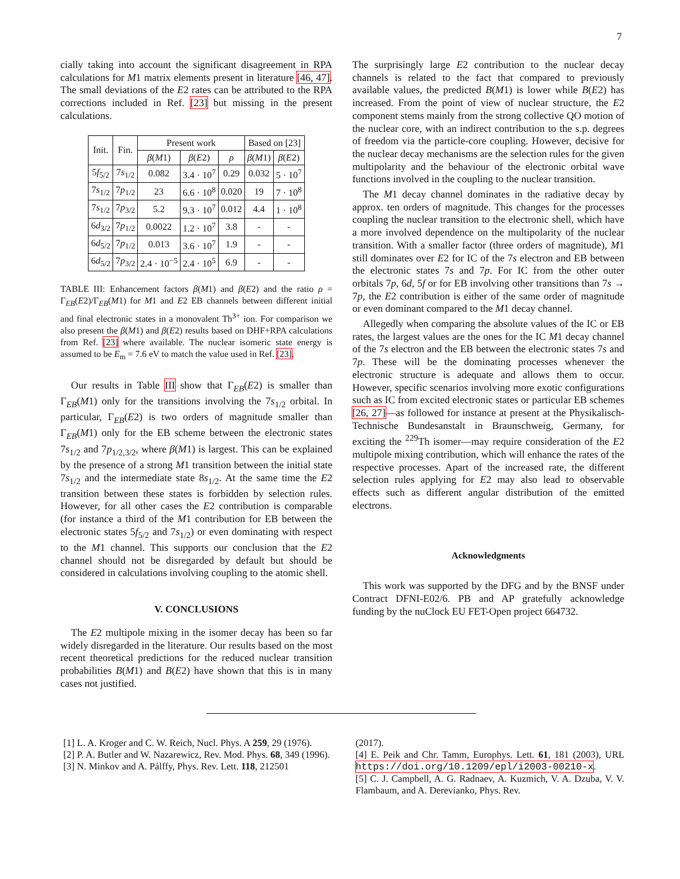7
cially taking into account the significant disagreement in RPA calculations for M1 matrix elements present in literature [46, 47]. The small deviations of the E2 rates can be attributed to the RPA corrections included in Ref. [23] but missing in the present calculations.
| Init. | Fin. | Present work | | | Based on [23] | |
| --- | --- | --- | --- | --- | --- | --- |
| | | β ( M 1) | β ( E 2) | ρ | β ( M 1) | β ( E 2) |
| 5 f<sub>5/2</sub> | 7 s<sub>1/2</sub> | 0.082 | 3.4 · 10<sup>7</sup> | 0.29 | 0.032 | 5 · 10<sup>7</sup> |
| 7 s<sub>1/2</sub> | 7 p<sub>1/2</sub> | 23 | 6.6 · 10<sup>8</sup> | 0.020 | 19 | 7 · 10<sup>8</sup> |
| 7 s<sub>1/2</sub> | 7 p<sub>3/2</sub> | 5.2 | 9.3 · 10<sup>7</sup> | 0.012 | 4.4 | 1 · 10<sup>8</sup> |
| 6 d<sub>3/2</sub> | 7 p<sub>1/2</sub> | 0.0022 | 1.2 · 10<sup>7</sup> | 3.8 | - | - |
| 6 d<sub>5/2</sub> | 7 p<sub>1/2</sub> | 0.013 | 3.6 · 10<sup>7</sup> | 1.9 | - | - |
| 6 d<sub>5/2</sub> | 7 p<sub>3/2</sub> | 2.4 · 10<sup>−5</sup> | 2.4 · 10<sup>5</sup> | 6.9 | - | - |
TABLE III: Enhancement factors β(M1) and β(E2) and the ratio ρ = Γ<sub>EB</sub>(E2)/Γ<sub>EB</sub>(M1) for M1 and E2 EB channels between different initial and final electronic states in a monovalent Th<sup>3+</sup> ion. For comparison we also present the β(M1) and β(E2) results based on DHF+RPA calculations from Ref. [23] where available. The nuclear isomeric state energy is assumed to be E<sub>m</sub> = 7.6 eV to match the value used in Ref. [23].
Our results in Table III show that Γ<sub>EB</sub>(E2) is smaller than Γ<sub>EB</sub>(M1) only for the transitions involving the 7s<sub>1/2</sub> orbital. In particular, Γ<sub>EB</sub>(E2) is two orders of magnitude smaller than Γ<sub>EB</sub>(M1) only for the EB scheme between the electronic states 7s<sub>1/2</sub> and 7p<sub>1/2,3/2</sub>, where β(M1) is largest. This can be explained by the presence of a strong M1 transition between the initial state 7s<sub>1/2</sub> and the intermediate state 8s<sub>1/2</sub>. At the same time the E2 transition between these states is forbidden by selection rules. However, for all other cases the E2 contribution is comparable (for instance a third of the M1 contribution for EB between the electronic states 5f<sub>5/2</sub> and 7s<sub>1/2</sub>) or even dominating with respect to the M1 channel. This supports our conclusion that the E2 channel should not be disregarded by default but should be considered in calculations involving coupling to the atomic shell.
V. CONCLUSIONS
The E2 multipole mixing in the isomer decay has been so far widely disregarded in the literature. Our results based on the most recent theoretical predictions for the reduced nuclear transition probabilities B(M1) and B(E2) have shown that this is in many cases not justified.
The surprisingly large E2 contribution to the nuclear decay channels is related to the fact that compared to previously available values, the predicted B(M1) is lower while B(E2) has increased. From the point of view of nuclear structure, the E2 component stems mainly from the strong collective QO motion of the nuclear core, with an indirect contribution to the s.p. degrees of freedom via the particle-core coupling. However, decisive for the nuclear decay mechanisms are the selection rules for the given multipolarity and the behaviour of the electronic orbital wave functions involved in the coupling to the nuclear transition.
The M1 decay channel dominates in the radiative decay by approx. ten orders of magnitude. This changes for the processes coupling the nuclear transition to the electronic shell, which have a more involved dependence on the multipolarity of the nuclear transition. With a smaller factor (three orders of magnitude), M1 still dominates over E2 for IC of the 7s electron and EB between the electronic states 7s and 7p. For IC from the other outer orbitals 7p, 6d, 5f or for EB involving other transitions than 7s → 7p, the E2 contribution is either of the same order of magnitude or even dominant compared to the M1 decay channel.
Allegedly when comparing the absolute values of the IC or EB rates, the largest values are the ones for the IC M1 decay channel of the 7s electron and the EB between the electronic states 7s and 7p. These will be the dominating processes whenever the electronic structure is adequate and allows them to occur. However, specific scenarios involving more exotic configurations such as IC from excited electronic states or particular EB schemes [26, 27]—as followed for instance at present at the Physikalisch-Technische Bundesanstalt in Braunschweig, Germany, for exciting the <sup>229</sup>Th isomer—may require consideration of the E2 multipole mixing contribution, which will enhance the rates of the respective processes. Apart of the increased rate, the different selection rules applying for E2 may also lead to observable effects such as different angular distribution of the emitted electrons.
Acknowledgments
This work was supported by the DFG and by the BNSF under Contract DFNI-E02/6. PB and AP gratefully acknowledge funding by the nuClock EU FET-Open project 664732.
[1] L. A. Kroger and C. W. Reich, Nucl. Phys. A 259, 29 (1976).
[2] P. A. Butler and W. Nazarewicz, Rev. Mod. Phys. 68, 349 (1996).
[3] N. Minkov and A. Pálffy, Phys. Rev. Lett. 118, 212501
(2017).
[4] E. Peik and Chr. Tamm, Europhys. Lett. 61, 181 (2003), URL https://doi.org/10.1209/epl/i2003-00210-x.
[5] C. J. Campbell, A. G. Radnaev, A. Kuzmich, V. A. Dzuba, V. V. Flambaum, and A. Derevianko, Phys. Rev.